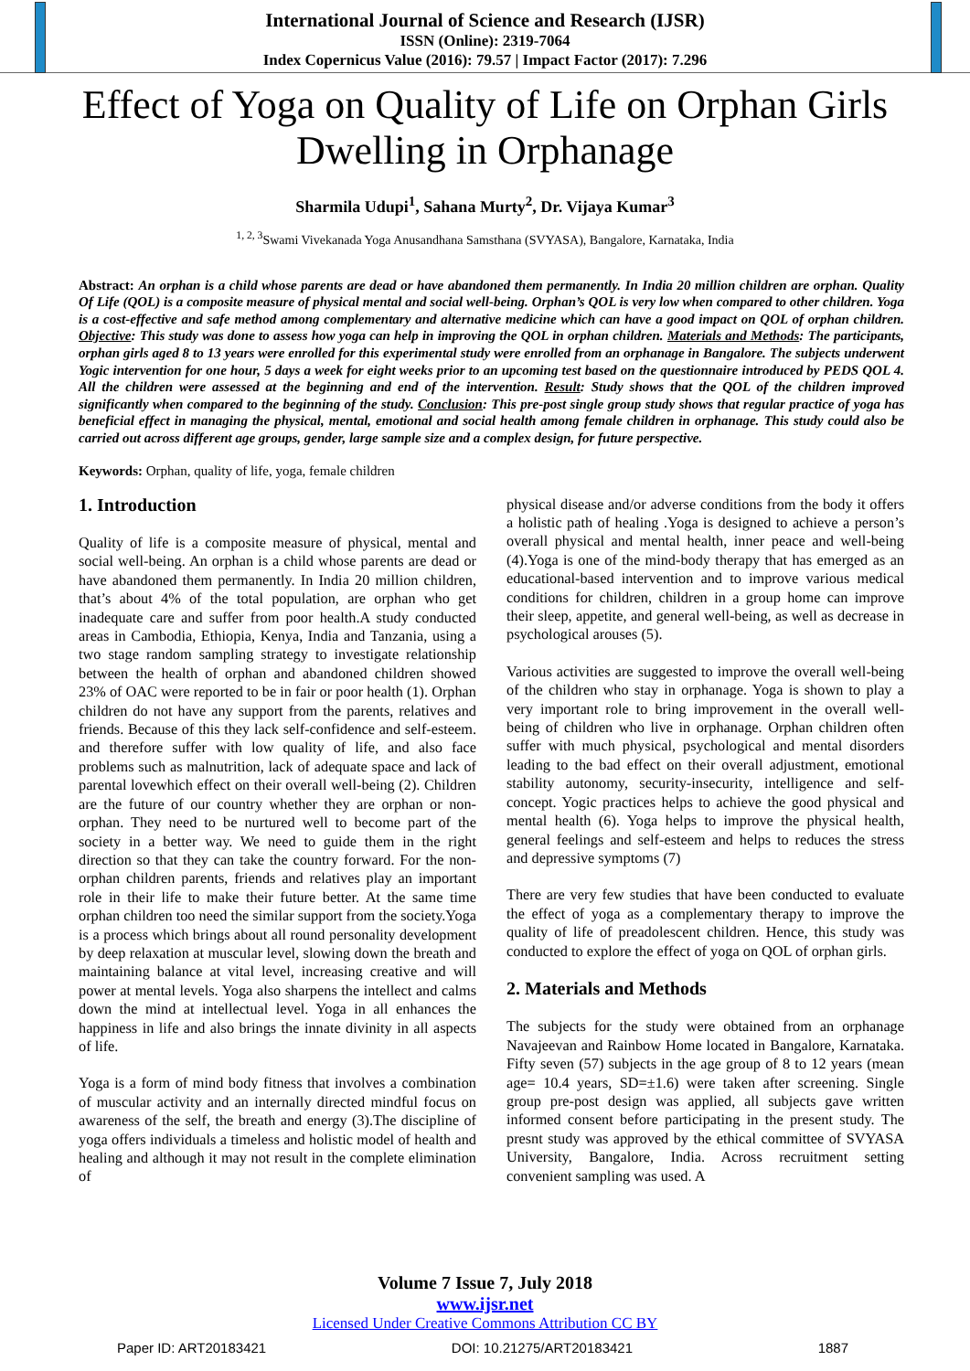International Journal of Science and Research (IJSR)
ISSN (Online): 2319-7064
Index Copernicus Value (2016): 79.57 | Impact Factor (2017): 7.296
Effect of Yoga on Quality of Life on Orphan Girls Dwelling in Orphanage
Sharmila Udupi<sup>1</sup>, Sahana Murty<sup>2</sup>, Dr. Vijaya Kumar<sup>3</sup>
<sup>1, 2, 3</sup>Swami Vivekanada Yoga Anusandhana Samsthana (SVYASA), Bangalore, Karnataka, India
Abstract: An orphan is a child whose parents are dead or have abandoned them permanently. In India 20 million children are orphan. Quality Of Life (QOL) is a composite measure of physical mental and social well-being. Orphan’s QOL is very low when compared to other children. Yoga is a cost-effective and safe method among complementary and alternative medicine which can have a good impact on QOL of orphan children. Objective: This study was done to assess how yoga can help in improving the QOL in orphan children. Materials and Methods: The participants, orphan girls aged 8 to 13 years were enrolled for this experimental study were enrolled from an orphanage in Bangalore. The subjects underwent Yogic intervention for one hour, 5 days a week for eight weeks prior to an upcoming test based on the questionnaire introduced by PEDS QOL 4. All the children were assessed at the beginning and end of the intervention. Result: Study shows that the QOL of the children improved significantly when compared to the beginning of the study. Conclusion: This pre-post single group study shows that regular practice of yoga has beneficial effect in managing the physical, mental, emotional and social health among female children in orphanage. This study could also be carried out across different age groups, gender, large sample size and a complex design, for future perspective.
Keywords: Orphan, quality of life, yoga, female children
1. Introduction
Quality of life is a composite measure of physical, mental and social well-being. An orphan is a child whose parents are dead or have abandoned them permanently. In India 20 million children, that’s about 4% of the total population, are orphan who get inadequate care and suffer from poor health.A study conducted areas in Cambodia, Ethiopia, Kenya, India and Tanzania, using a two stage random sampling strategy to investigate relationship between the health of orphan and abandoned children showed 23% of OAC were reported to be in fair or poor health (1). Orphan children do not have any support from the parents, relatives and friends. Because of this they lack self-confidence and self-esteem. and therefore suffer with low quality of life, and also face problems such as malnutrition, lack of adequate space and lack of parental lovewhich effect on their overall well-being (2). Children are the future of our country whether they are orphan or non- orphan. They need to be nurtured well to become part of the society in a better way. We need to guide them in the right direction so that they can take the country forward. For the non-orphan children parents, friends and relatives play an important role in their life to make their future better. At the same time orphan children too need the similar support from the society.Yoga is a process which brings about all round personality development by deep relaxation at muscular level, slowing down the breath and maintaining balance at vital level, increasing creative and will power at mental levels. Yoga also sharpens the intellect and calms down the mind at intellectual level. Yoga in all enhances the happiness in life and also brings the innate divinity in all aspects of life.
Yoga is a form of mind body fitness that involves a combination of muscular activity and an internally directed mindful focus on awareness of the self, the breath and energy (3).The discipline of yoga offers individuals a timeless and holistic model of health and healing and although it may not result in the complete elimination of
physical disease and/or adverse conditions from the body it offers a holistic path of healing .Yoga is designed to achieve a person’s overall physical and mental health, inner peace and well-being (4).Yoga is one of the mind-body therapy that has emerged as an educational-based intervention and to improve various medical conditions for children, children in a group home can improve their sleep, appetite, and general well-being, as well as decrease in psychological arouses (5).
Various activities are suggested to improve the overall well-being of the children who stay in orphanage. Yoga is shown to play a very important role to bring improvement in the overall well-being of children who live in orphanage. Orphan children often suffer with much physical, psychological and mental disorders leading to the bad effect on their overall adjustment, emotional stability autonomy, security-insecurity, intelligence and self-concept. Yogic practices helps to achieve the good physical and mental health (6). Yoga helps to improve the physical health, general feelings and self-esteem and helps to reduces the stress and depressive symptoms (7)
There are very few studies that have been conducted to evaluate the effect of yoga as a complementary therapy to improve the quality of life of preadolescent children. Hence, this study was conducted to explore the effect of yoga on QOL of orphan girls.
2. Materials and Methods
The subjects for the study were obtained from an orphanage Navajeevan and Rainbow Home located in Bangalore, Karnataka. Fifty seven (57) subjects in the age group of 8 to 12 years (mean age= 10.4 years, SD=±1.6) were taken after screening. Single group pre-post design was applied, all subjects gave written informed consent before participating in the present study. The presnt study was approved by the ethical committee of SVYASA University, Bangalore, India. Across recruitment setting convenient sampling was used. A
Volume 7 Issue 7, July 2018
www.ijsr.net
Licensed Under Creative Commons Attribution CC BY
Paper ID: ART20183421 DOI: 10.21275/ART20183421 1887